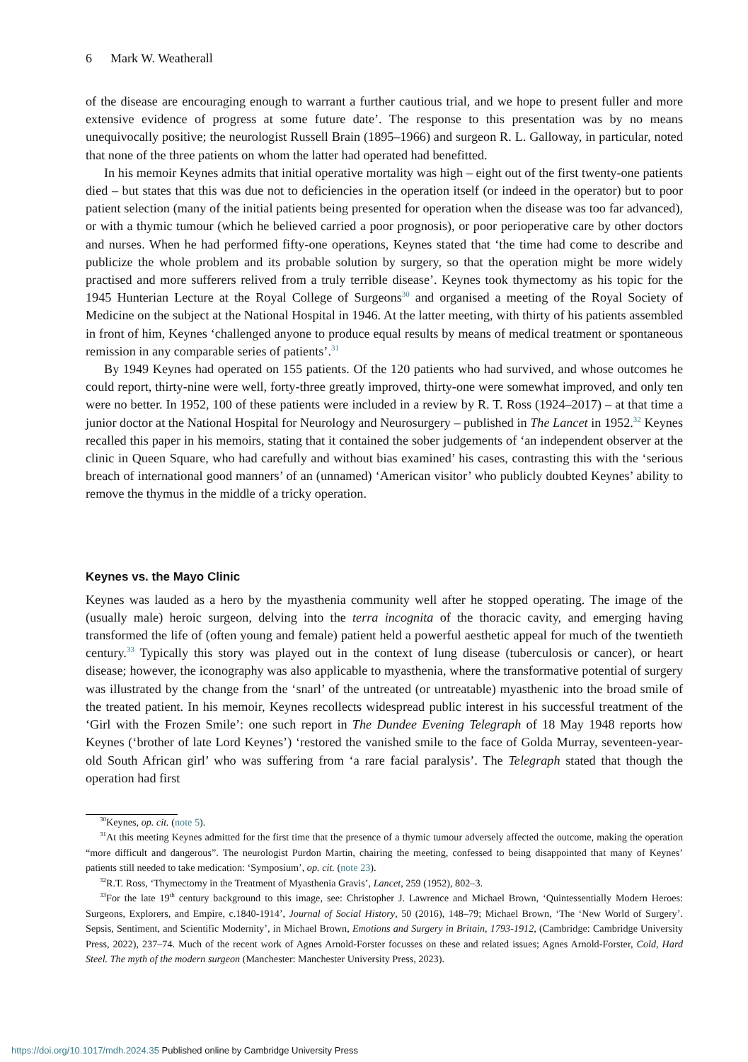6 Mark W. Weatherall
of the disease are encouraging enough to warrant a further cautious trial, and we hope to present fuller and more extensive evidence of progress at some future date’. The response to this presentation was by no means unequivocally positive; the neurologist Russell Brain (1895–1966) and surgeon R. L. Galloway, in particular, noted that none of the three patients on whom the latter had operated had benefitted.
In his memoir Keynes admits that initial operative mortality was high – eight out of the first twenty-one patients died – but states that this was due not to deficiencies in the operation itself (or indeed in the operator) but to poor patient selection (many of the initial patients being presented for operation when the disease was too far advanced), or with a thymic tumour (which he believed carried a poor prognosis), or poor perioperative care by other doctors and nurses. When he had performed fifty-one operations, Keynes stated that ‘the time had come to describe and publicize the whole problem and its probable solution by surgery, so that the operation might be more widely practised and more sufferers relived from a truly terrible disease’. Keynes took thymectomy as his topic for the 1945 Hunterian Lecture at the Royal College of Surgeons<sup>30</sup> and organised a meeting of the Royal Society of Medicine on the subject at the National Hospital in 1946. At the latter meeting, with thirty of his patients assembled in front of him, Keynes ‘challenged anyone to produce equal results by means of medical treatment or spontaneous remission in any comparable series of patients’.<sup>31</sup>
By 1949 Keynes had operated on 155 patients. Of the 120 patients who had survived, and whose outcomes he could report, thirty-nine were well, forty-three greatly improved, thirty-one were somewhat improved, and only ten were no better. In 1952, 100 of these patients were included in a review by R. T. Ross (1924–2017) – at that time a junior doctor at the National Hospital for Neurology and Neurosurgery – published in The Lancet in 1952.<sup>32</sup> Keynes recalled this paper in his memoirs, stating that it contained the sober judgements of ‘an independent observer at the clinic in Queen Square, who had carefully and without bias examined’ his cases, contrasting this with the ‘serious breach of international good manners’ of an (unnamed) ‘American visitor’ who publicly doubted Keynes’ ability to remove the thymus in the middle of a tricky operation.
Keynes vs. the Mayo Clinic
Keynes was lauded as a hero by the myasthenia community well after he stopped operating. The image of the (usually male) heroic surgeon, delving into the terra incognita of the thoracic cavity, and emerging having transformed the life of (often young and female) patient held a powerful aesthetic appeal for much of the twentieth century.<sup>33</sup> Typically this story was played out in the context of lung disease (tuberculosis or cancer), or heart disease; however, the iconography was also applicable to myasthenia, where the transformative potential of surgery was illustrated by the change from the ‘snarl’ of the untreated (or untreatable) myasthenic into the broad smile of the treated patient. In his memoir, Keynes recollects widespread public interest in his successful treatment of the ‘Girl with the Frozen Smile’: one such report in The Dundee Evening Telegraph of 18 May 1948 reports how Keynes (‘brother of late Lord Keynes’) ‘restored the vanished smile to the face of Golda Murray, seventeen-year-old South African girl’ who was suffering from ‘a rare facial paralysis’. The Telegraph stated that though the operation had first
<sup>30</sup> Keynes, op. cit. (note 5).
<sup>31</sup> At this meeting Keynes admitted for the first time that the presence of a thymic tumour adversely affected the outcome, making the operation “more difficult and dangerous”. The neurologist Purdon Martin, chairing the meeting, confessed to being disappointed that many of Keynes’ patients still needed to take medication: ‘Symposium’, op. cit. (note 23).
<sup>32</sup> R.T. Ross, ‘Thymectomy in the Treatment of Myasthenia Gravis’, Lancet, 259 (1952), 802–3.
<sup>33</sup> For the late 19<sup>th</sup> century background to this image, see: Christopher J. Lawrence and Michael Brown, ‘Quintessentially Modern Heroes: Surgeons, Explorers, and Empire, c.1840-1914’, Journal of Social History, 50 (2016), 148–79; Michael Brown, ‘The ‘New World of Surgery’. Sepsis, Sentiment, and Scientific Modernity’, in Michael Brown, Emotions and Surgery in Britain, 1793-1912, (Cambridge: Cambridge University Press, 2022), 237–74. Much of the recent work of Agnes Arnold-Forster focusses on these and related issues; Agnes Arnold-Forster, Cold, Hard Steel. The myth of the modern surgeon (Manchester: Manchester University Press, 2023).
https://doi.org/10.1017/mdh.2024.35 Published online by Cambridge University Press